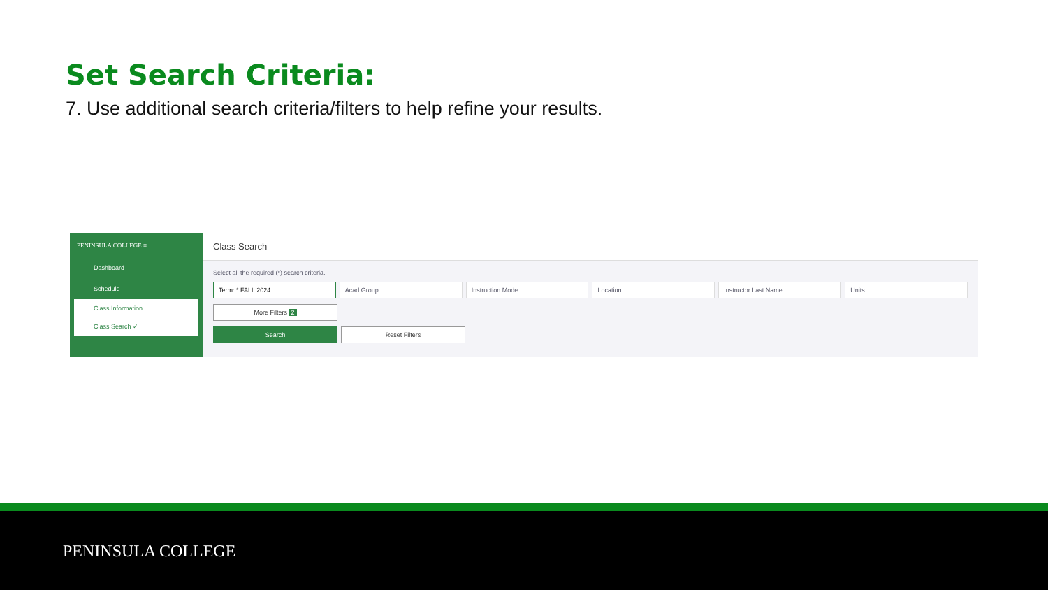Set Search Criteria:
7. Use additional search criteria/filters to help refine your results.
PENINSULA COLLEGE ≡
Dashboard
Schedule
Class Information
Class Search ✓
Class Search
Select all the required (*) search criteria.
Term: * FALL 2024 Acad Group Instruction Mode Location Instructor Last Name Units
More Filters 2
Search Reset Filters
PENINSULA COLLEGE